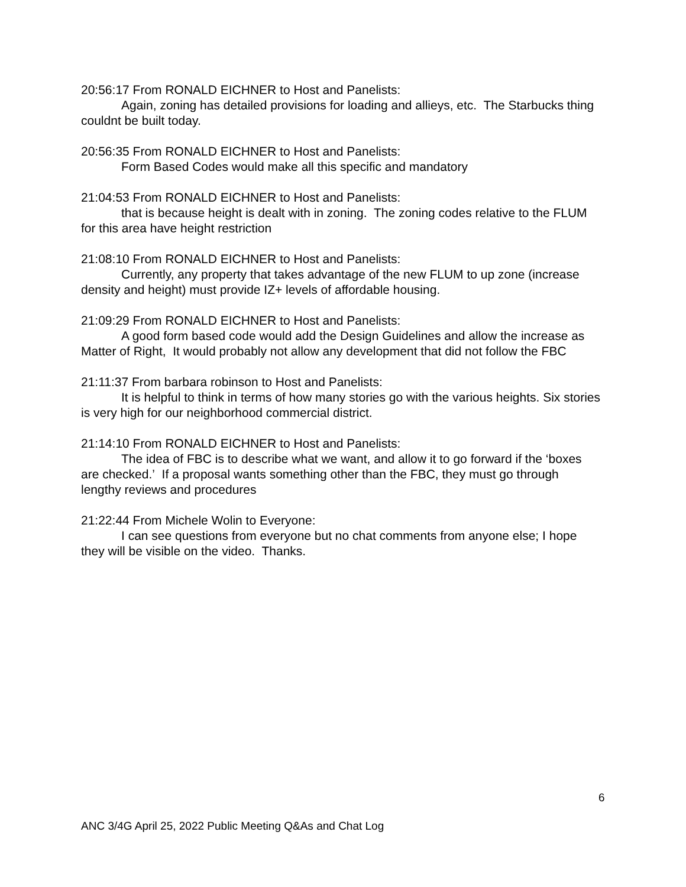20:56:17 From RONALD EICHNER to Host and Panelists:
Again, zoning has detailed provisions for loading and allieys, etc. The Starbucks thing couldnt be built today.
20:56:35 From RONALD EICHNER to Host and Panelists:
Form Based Codes would make all this specific and mandatory
21:04:53 From RONALD EICHNER to Host and Panelists:
that is because height is dealt with in zoning. The zoning codes relative to the FLUM for this area have height restriction
21:08:10 From RONALD EICHNER to Host and Panelists:
Currently, any property that takes advantage of the new FLUM to up zone (increase density and height) must provide IZ+ levels of affordable housing.
21:09:29 From RONALD EICHNER to Host and Panelists:
A good form based code would add the Design Guidelines and allow the increase as Matter of Right, It would probably not allow any development that did not follow the FBC
21:11:37 From barbara robinson to Host and Panelists:
It is helpful to think in terms of how many stories go with the various heights. Six stories is very high for our neighborhood commercial district.
21:14:10 From RONALD EICHNER to Host and Panelists:
The idea of FBC is to describe what we want, and allow it to go forward if the ‘boxes are checked.’ If a proposal wants something other than the FBC, they must go through lengthy reviews and procedures
21:22:44 From Michele Wolin to Everyone:
I can see questions from everyone but no chat comments from anyone else; I hope they will be visible on the video. Thanks.
6
ANC 3/4G April 25, 2022 Public Meeting Q&As and Chat Log